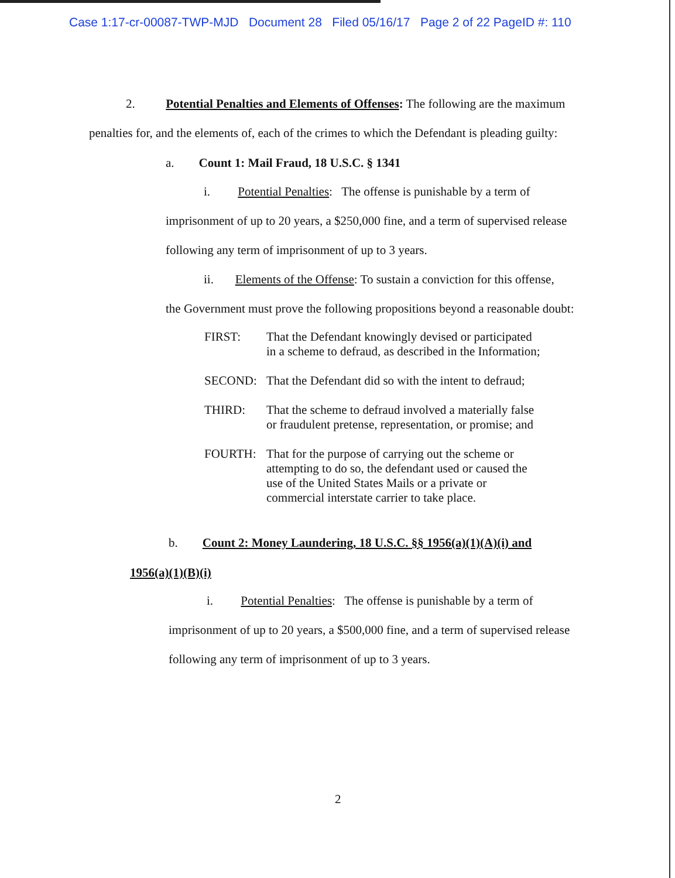Case 1:17-cr-00087-TWP-MJD Document 28 Filed 05/16/17 Page 2 of 22 PageID #: 110
2. Potential Penalties and Elements of Offenses: The following are the maximum
penalties for, and the elements of, each of the crimes to which the Defendant is pleading guilty:
a. Count 1: Mail Fraud, 18 U.S.C. § 1341
i. Potential Penalties: The offense is punishable by a term of
imprisonment of up to 20 years, a $250,000 fine, and a term of supervised release
following any term of imprisonment of up to 3 years.
ii. Elements of the Offense: To sustain a conviction for this offense,
the Government must prove the following propositions beyond a reasonable doubt:
FIRST:
That the Defendant knowingly devised or participated in a scheme to defraud, as described in the Information;
SECOND:
That the Defendant did so with the intent to defraud;
THIRD:
That the scheme to defraud involved a materially false or fraudulent pretense, representation, or promise; and
FOURTH:
That for the purpose of carrying out the scheme or attempting to do so, the defendant used or caused the use of the United States Mails or a private or commercial interstate carrier to take place.
b. Count 2: Money Laundering, 18 U.S.C. §§ 1956(a)(1)(A)(i) and
1956(a)(1)(B)(i)
i. Potential Penalties: The offense is punishable by a term of
imprisonment of up to 20 years, a $500,000 fine, and a term of supervised release
following any term of imprisonment of up to 3 years.
2